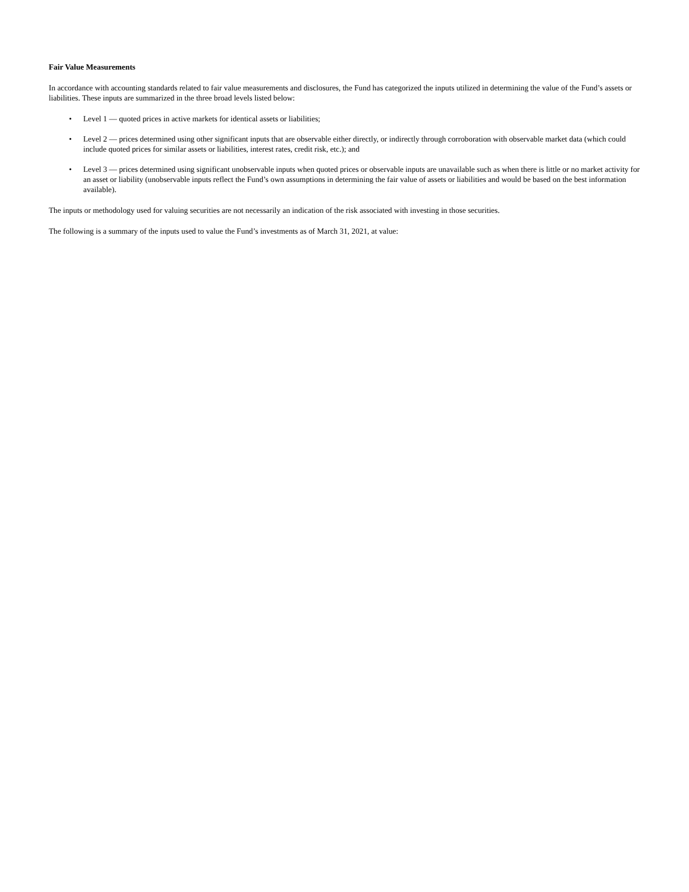Fair Value Measurements
In accordance with accounting standards related to fair value measurements and disclosures, the Fund has categorized the inputs utilized in determining the value of the Fund’s assets or liabilities. These inputs are summarized in the three broad levels listed below:
• Level 1 — quoted prices in active markets for identical assets or liabilities;
• Level 2 — prices determined using other significant inputs that are observable either directly, or indirectly through corroboration with observable market data (which could include quoted prices for similar assets or liabilities, interest rates, credit risk, etc.); and
• Level 3 — prices determined using significant unobservable inputs when quoted prices or observable inputs are unavailable such as when there is little or no market activity for an asset or liability (unobservable inputs reflect the Fund’s own assumptions in determining the fair value of assets or liabilities and would be based on the best information available).
The inputs or methodology used for valuing securities are not necessarily an indication of the risk associated with investing in those securities.
The following is a summary of the inputs used to value the Fund’s investments as of March 31, 2021, at value: